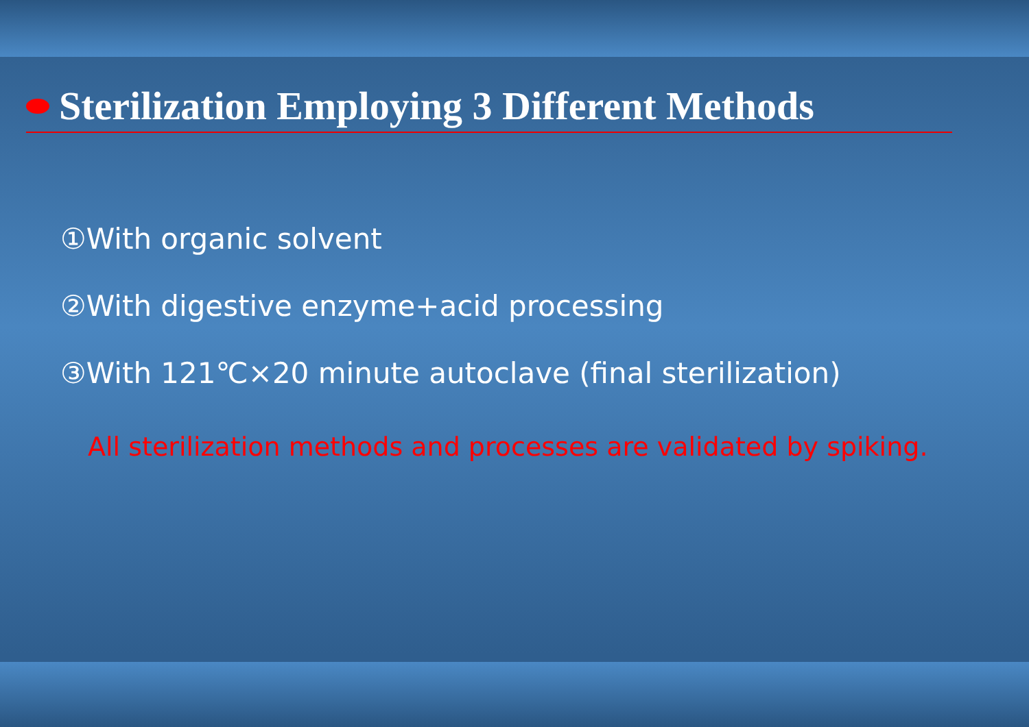Sterilization Employing 3 Different Methods
①With organic solvent
②With digestive enzyme+acid processing
③With 121℃×20 minute autoclave (final sterilization)
All sterilization methods and processes are validated by spiking.